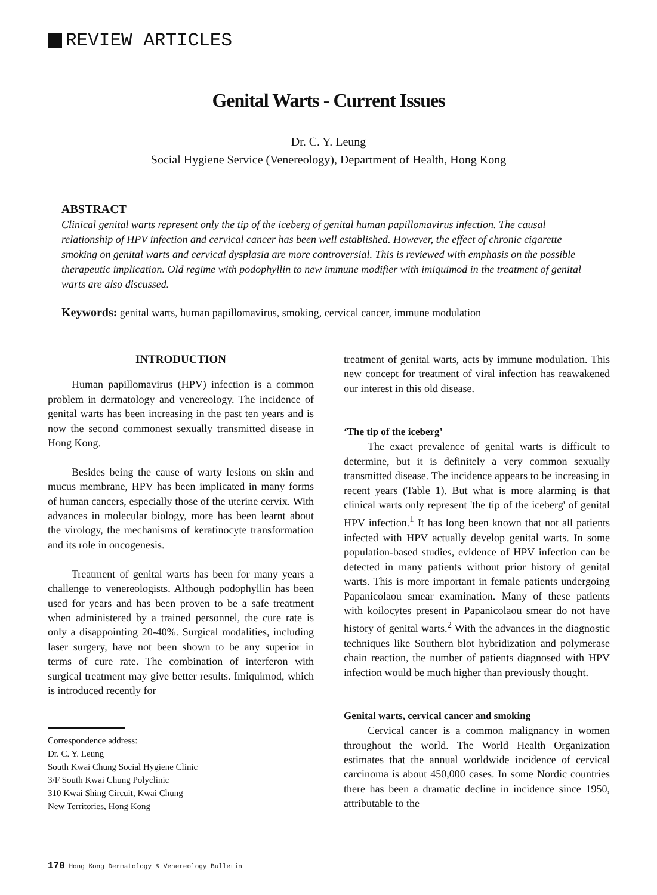REVIEW ARTICLES
Genital Warts - Current Issues
Dr. C. Y. Leung
Social Hygiene Service (Venereology), Department of Health, Hong Kong
ABSTRACT
Clinical genital warts represent only the tip of the iceberg of genital human papillomavirus infection. The causal relationship of HPV infection and cervical cancer has been well established. However, the effect of chronic cigarette smoking on genital warts and cervical dysplasia are more controversial. This is reviewed with emphasis on the possible therapeutic implication. Old regime with podophyllin to new immune modifier with imiquimod in the treatment of genital warts are also discussed.
Keywords: genital warts, human papillomavirus, smoking, cervical cancer, immune modulation
INTRODUCTION
Human papillomavirus (HPV) infection is a common problem in dermatology and venereology. The incidence of genital warts has been increasing in the past ten years and is now the second commonest sexually transmitted disease in Hong Kong.
Besides being the cause of warty lesions on skin and mucus membrane, HPV has been implicated in many forms of human cancers, especially those of the uterine cervix. With advances in molecular biology, more has been learnt about the virology, the mechanisms of keratinocyte transformation and its role in oncogenesis.
Treatment of genital warts has been for many years a challenge to venereologists. Although podophyllin has been used for years and has been proven to be a safe treatment when administered by a trained personnel, the cure rate is only a disappointing 20-40%. Surgical modalities, including laser surgery, have not been shown to be any superior in terms of cure rate. The combination of interferon with surgical treatment may give better results. Imiquimod, which is introduced recently for
Correspondence address:
Dr. C. Y. Leung
South Kwai Chung Social Hygiene Clinic
3/F South Kwai Chung Polyclinic
310 Kwai Shing Circuit, Kwai Chung
New Territories, Hong Kong
treatment of genital warts, acts by immune modulation. This new concept for treatment of viral infection has reawakened our interest in this old disease.
‘The tip of the iceberg’
The exact prevalence of genital warts is difficult to determine, but it is definitely a very common sexually transmitted disease. The incidence appears to be increasing in recent years (Table 1). But what is more alarming is that clinical warts only represent 'the tip of the iceberg' of genital HPV infection.<sup>1</sup> It has long been known that not all patients infected with HPV actually develop genital warts. In some population-based studies, evidence of HPV infection can be detected in many patients without prior history of genital warts. This is more important in female patients undergoing Papanicolaou smear examination. Many of these patients with koilocytes present in Papanicolaou smear do not have history of genital warts.<sup>2</sup> With the advances in the diagnostic techniques like Southern blot hybridization and polymerase chain reaction, the number of patients diagnosed with HPV infection would be much higher than previously thought.
Genital warts, cervical cancer and smoking
Cervical cancer is a common malignancy in women throughout the world. The World Health Organization estimates that the annual worldwide incidence of cervical carcinoma is about 450,000 cases. In some Nordic countries there has been a dramatic decline in incidence since 1950, attributable to the
170 Hong Kong Dermatology & Venereology Bulletin